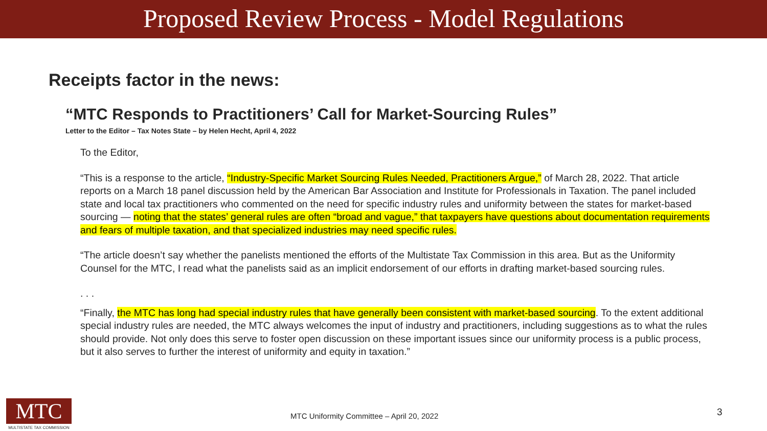Proposed Review Process - Model Regulations
Receipts factor in the news:
“MTC Responds to Practitioners’ Call for Market-Sourcing Rules”
Letter to the Editor – Tax Notes State – by Helen Hecht, April 4, 2022
To the Editor,
“This is a response to the article, “Industry-Specific Market Sourcing Rules Needed, Practitioners Argue,” of March 28, 2022. That article reports on a March 18 panel discussion held by the American Bar Association and Institute for Professionals in Taxation. The panel included state and local tax practitioners who commented on the need for specific industry rules and uniformity between the states for market-based sourcing — noting that the states’ general rules are often “broad and vague,” that taxpayers have questions about documentation requirements and fears of multiple taxation, and that specialized industries may need specific rules.
“The article doesn’t say whether the panelists mentioned the efforts of the Multistate Tax Commission in this area. But as the Uniformity Counsel for the MTC, I read what the panelists said as an implicit endorsement of our efforts in drafting market-based sourcing rules.
. . .
“Finally, the MTC has long had special industry rules that have generally been consistent with market-based sourcing. To the extent additional special industry rules are needed, the MTC always welcomes the input of industry and practitioners, including suggestions as to what the rules should provide. Not only does this serve to foster open discussion on these important issues since our uniformity process is a public process, but it also serves to further the interest of uniformity and equity in taxation.”
MTC
MULTISTATE TAX COMMISSION
MTC Uniformity Committee – April 20, 2022
3